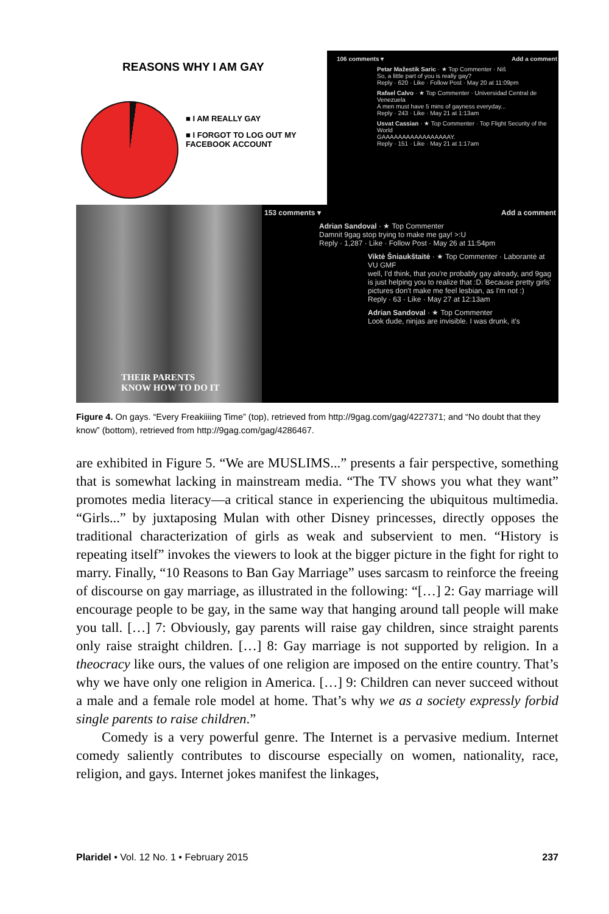REASONS WHY I AM GAY
■ I AM REALLY GAY
■ I FORGOT TO LOG OUT MY
FACEBOOK ACCOUNT
106 comments ▾ Add a comment
Petar Mažestik Saric · ★ Top Commenter · Niš
So, a little part of you is really gay?
Reply · 620 · Like · Follow Post · May 20 at 11:09pm
Rafael Calvo · ★ Top Commenter · Universidad Central de Venezuela
A men must have 5 mins of gayness everyday...
Reply · 243 · Like · May 21 at 1:13am
Usvat Cassian · ★ Top Commenter · Top Flight Security of the World
GAAAAAAAAAAAAAAAAAY.
Reply · 151 · Like · May 21 at 1:17am
THEIR PARENTS
KNOW HOW TO DO IT
153 comments ▾ Add a comment
Adrian Sandoval · ★ Top Commenter
Damnit 9gag stop trying to make me gay! >:U
Reply · 1,287 · Like · Follow Post · May 26 at 11:54pm
Viktė Šniaukštaitė · ★ Top Commenter · Laborantė at VU GMF
well, I'd think, that you're probably gay already, and 9gag is just helping you to realize that :D. Because pretty girls' pictures don't make me feel lesbian, as I'm not :)
Reply · 63 · Like · May 27 at 12:13am
Adrian Sandoval · ★ Top Commenter
Look dude, ninjas are invisible. I was drunk, it's
Figure 4. On gays. “Every Freakiiiing Time” (top), retrieved from http://9gag.com/gag/4227371; and “No doubt that they know” (bottom), retrieved from http://9gag.com/gag/4286467.
are exhibited in Figure 5. “We are MUSLIMS...” presents a fair perspective, something that is somewhat lacking in mainstream media. “The TV shows you what they want” promotes media literacy—a critical stance in experiencing the ubiquitous multimedia. “Girls...” by juxtaposing Mulan with other Disney princesses, directly opposes the traditional characterization of girls as weak and subservient to men. “History is repeating itself” invokes the viewers to look at the bigger picture in the fight for right to marry. Finally, “10 Reasons to Ban Gay Marriage” uses sarcasm to reinforce the freeing of discourse on gay marriage, as illustrated in the following: “[…] 2: Gay marriage will encourage people to be gay, in the same way that hanging around tall people will make you tall. […] 7: Obviously, gay parents will raise gay children, since straight parents only raise straight children. […] 8: Gay marriage is not supported by religion. In a theocracy like ours, the values of one religion are imposed on the entire country. That’s why we have only one religion in America. […] 9: Children can never succeed without a male and a female role model at home. That’s why we as a society expressly forbid single parents to raise children.”
Comedy is a very powerful genre. The Internet is a pervasive medium. Internet comedy saliently contributes to discourse especially on women, nationality, race, religion, and gays. Internet jokes manifest the linkages,
Plaridel • Vol. 12 No. 1 • February 2015 237